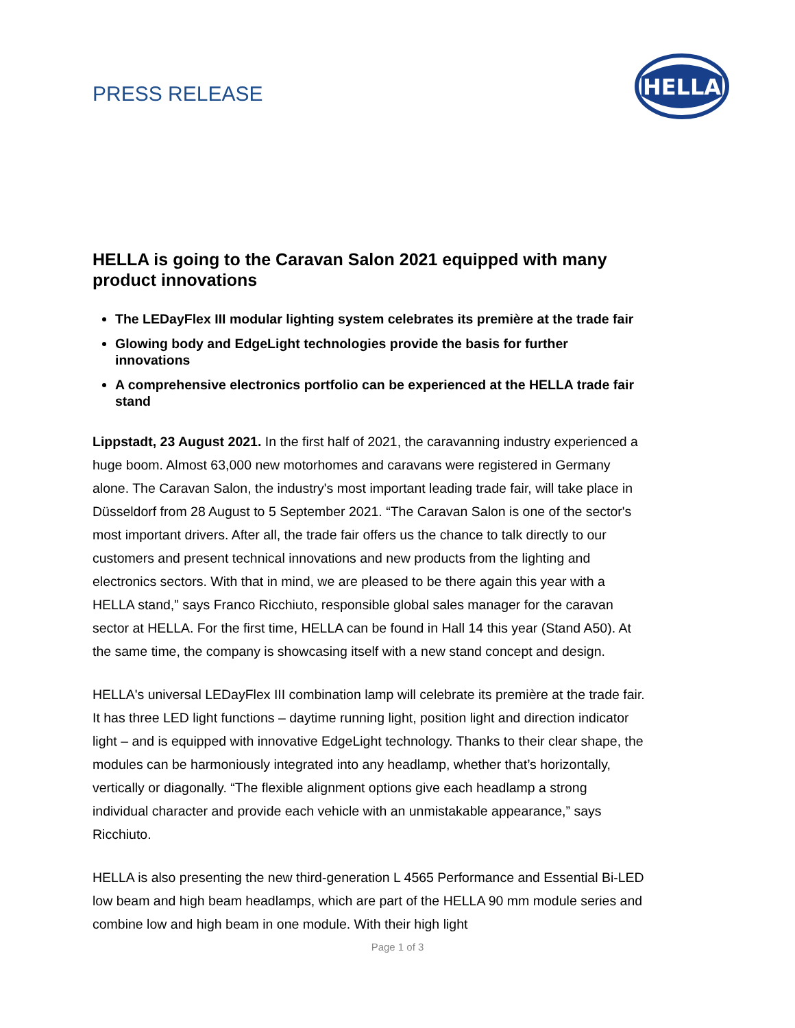PRESS RELEASE
HELLA
HELLA is going to the Caravan Salon 2021 equipped with many product innovations
The LEDayFlex III modular lighting system celebrates its première at the trade fair
Glowing body and EdgeLight technologies provide the basis for further innovations
A comprehensive electronics portfolio can be experienced at the HELLA trade fair stand
Lippstadt, 23 August 2021. In the first half of 2021, the caravanning industry experienced a huge boom. Almost 63,000 new motorhomes and caravans were registered in Germany alone. The Caravan Salon, the industry's most important leading trade fair, will take place in Düsseldorf from 28 August to 5 September 2021. “The Caravan Salon is one of the sector's most important drivers. After all, the trade fair offers us the chance to talk directly to our customers and present technical innovations and new products from the lighting and electronics sectors. With that in mind, we are pleased to be there again this year with a HELLA stand,” says Franco Ricchiuto, responsible global sales manager for the caravan sector at HELLA. For the first time, HELLA can be found in Hall 14 this year (Stand A50). At the same time, the company is showcasing itself with a new stand concept and design.
HELLA's universal LEDayFlex III combination lamp will celebrate its première at the trade fair. It has three LED light functions – daytime running light, position light and direction indicator light – and is equipped with innovative EdgeLight technology. Thanks to their clear shape, the modules can be harmoniously integrated into any headlamp, whether that’s horizontally, vertically or diagonally. “The flexible alignment options give each headlamp a strong individual character and provide each vehicle with an unmistakable appearance,” says Ricchiuto.
HELLA is also presenting the new third-generation L 4565 Performance and Essential Bi-LED low beam and high beam headlamps, which are part of the HELLA 90 mm module series and combine low and high beam in one module. With their high light
Page 1 of 3